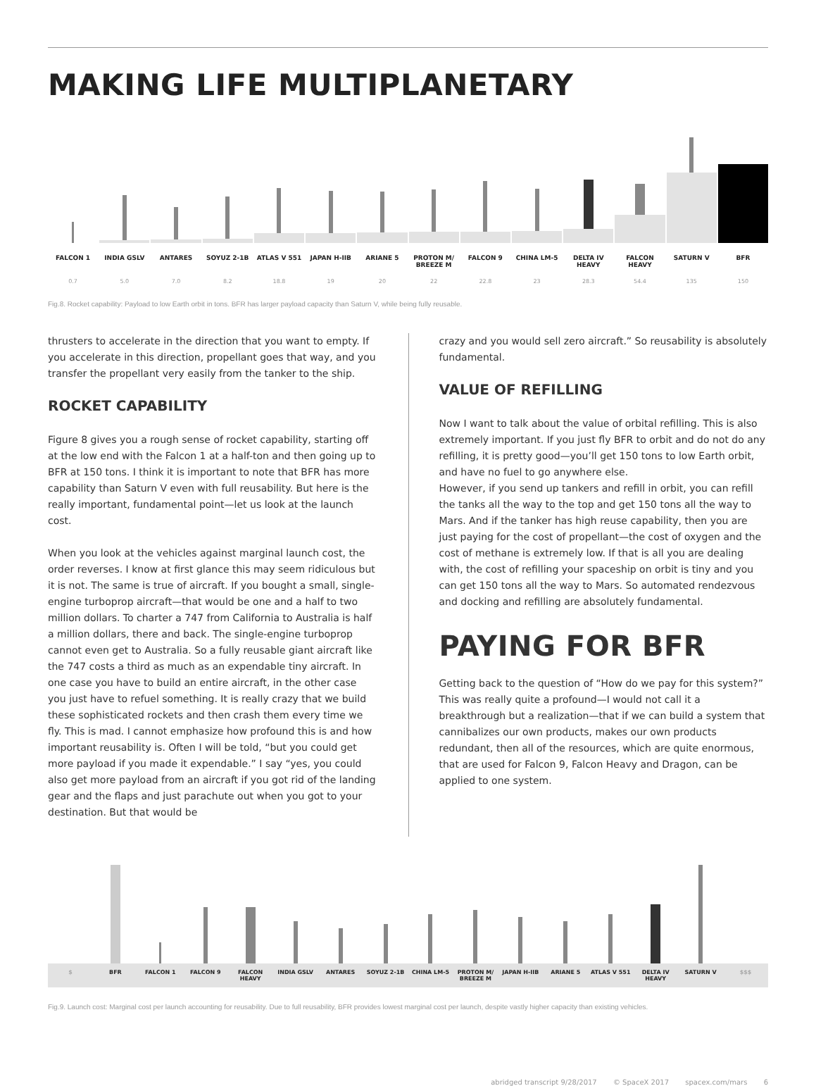MAKING LIFE MULTIPLANETARY
FALCON 1 INDIA GSLV ANTARES SOYUZ 2-1B ATLAS V 551 JAPAN H-IIB ARIANE 5 PROTON M/ BREEZE M FALCON 9 CHINA LM-5 DELTA IV HEAVY FALCON HEAVY SATURN V BFR
0.7 5.0 7.0 8.2 18.8 19 20 22 22.8 23 28.3 54.4 135 150
Fig.8. Rocket capability: Payload to low Earth orbit in tons. BFR has larger payload capacity than Saturn V, while being fully reusable.
thrusters to accelerate in the direction that you want to empty. If you accelerate in this direction, propellant goes that way, and you transfer the propellant very easily from the tanker to the ship.
ROCKET CAPABILITY
Figure 8 gives you a rough sense of rocket capability, starting off at the low end with the Falcon 1 at a half-ton and then going up to BFR at 150 tons. I think it is important to note that BFR has more capability than Saturn V even with full reusability. But here is the really important, fundamental point—let us look at the launch cost.
When you look at the vehicles against marginal launch cost, the order reverses. I know at first glance this may seem ridiculous but it is not. The same is true of aircraft. If you bought a small, single-engine turboprop aircraft—that would be one and a half to two million dollars. To charter a 747 from California to Australia is half a million dollars, there and back. The single-engine turboprop cannot even get to Australia. So a fully reusable giant aircraft like the 747 costs a third as much as an expendable tiny aircraft. In one case you have to build an entire aircraft, in the other case you just have to refuel something. It is really crazy that we build these sophisticated rockets and then crash them every time we fly. This is mad. I cannot emphasize how profound this is and how important reusability is. Often I will be told, “but you could get more payload if you made it expendable.” I say “yes, you could also get more payload from an aircraft if you got rid of the landing gear and the flaps and just parachute out when you got to your destination. But that would be
crazy and you would sell zero aircraft.” So reusability is absolutely fundamental.
VALUE OF REFILLING
Now I want to talk about the value of orbital refilling. This is also extremely important. If you just fly BFR to orbit and do not do any refilling, it is pretty good—you’ll get 150 tons to low Earth orbit, and have no fuel to go anywhere else.
However, if you send up tankers and refill in orbit, you can refill the tanks all the way to the top and get 150 tons all the way to Mars. And if the tanker has high reuse capability, then you are just paying for the cost of propellant—the cost of oxygen and the cost of methane is extremely low. If that is all you are dealing with, the cost of refilling your spaceship on orbit is tiny and you can get 150 tons all the way to Mars. So automated rendezvous and docking and refilling are absolutely fundamental.
PAYING FOR BFR
Getting back to the question of “How do we pay for this system?” This was really quite a profound—I would not call it a breakthrough but a realization—that if we can build a system that cannibalizes our own products, makes our own products redundant, then all of the resources, which are quite enormous, that are used for Falcon 9, Falcon Heavy and Dragon, can be applied to one system.
$ BFR FALCON 1 FALCON 9 FALCON HEAVY INDIA GSLV ANTARES SOYUZ 2-1B CHINA LM-5 PROTON M/ BREEZE M JAPAN H-IIB ARIANE 5 ATLAS V 551 DELTA IV HEAVY SATURN V $$$
Fig.9. Launch cost: Marginal cost per launch accounting for reusability. Due to full reusability, BFR provides lowest marginal cost per launch, despite vastly higher capacity than existing vehicles.
abridged transcript 9/28/2017 © SpaceX 2017 spacex.com/mars 6